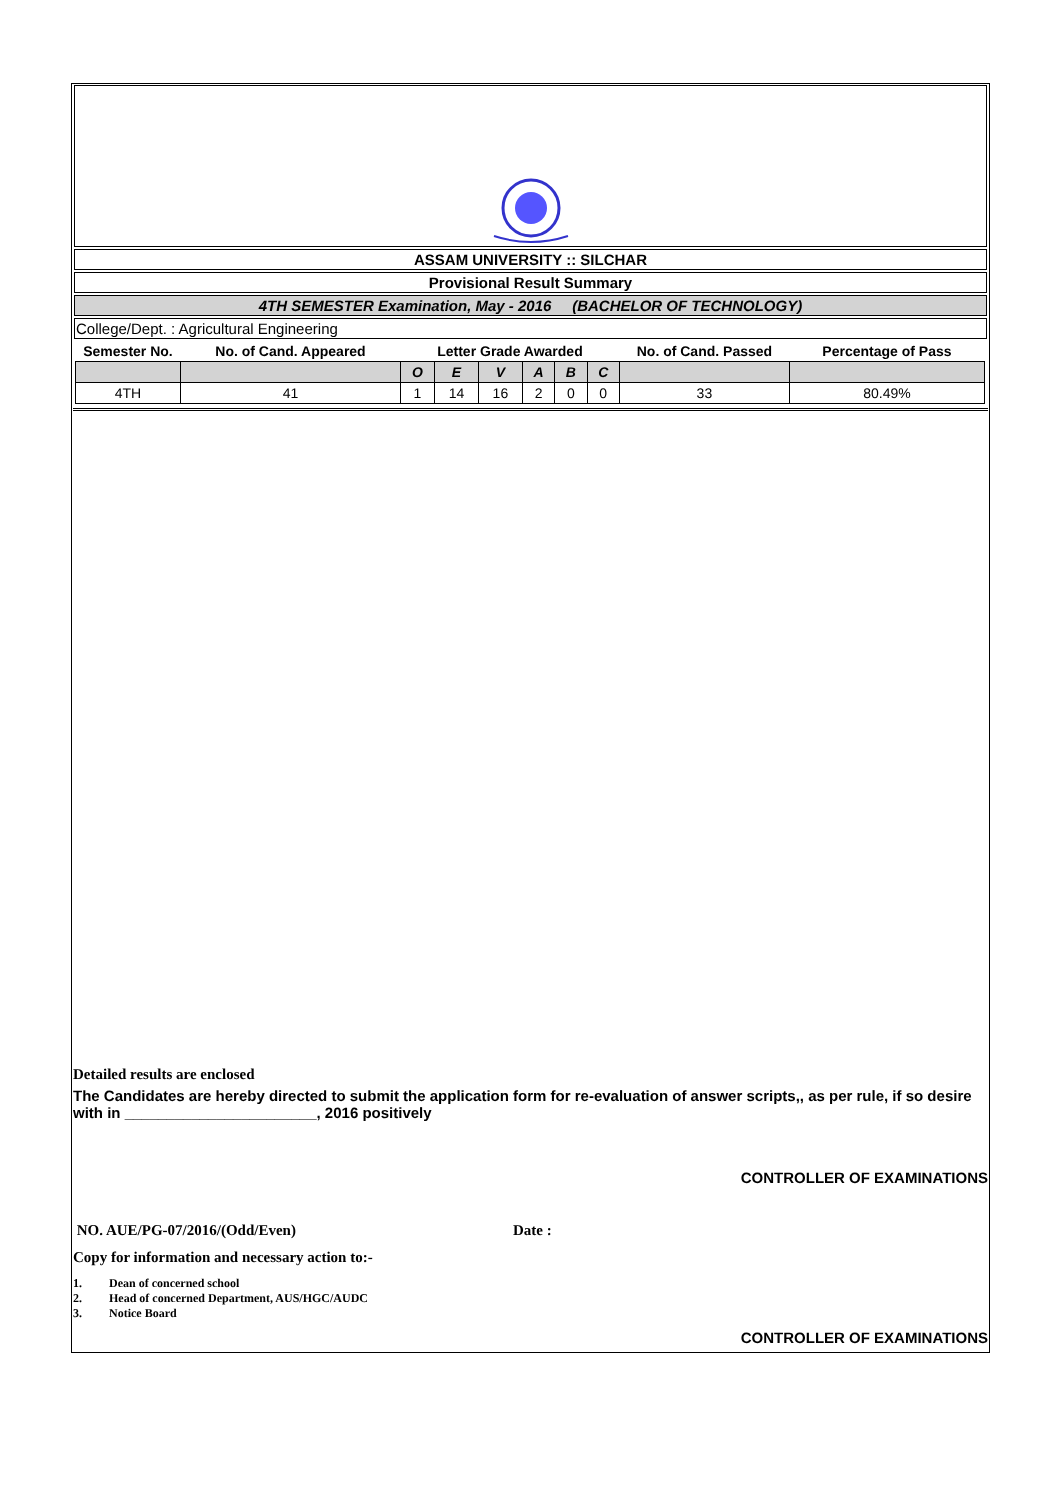ASSAM UNIVERSITY :: SILCHAR
Provisional Result Summary
4TH SEMESTER Examination, May - 2016 (BACHELOR OF TECHNOLOGY)
College/Dept. : Agricultural Engineering
| Semester No. | No. of Cand. Appeared | Letter Grade Awarded | | | | | | No. of Cand. Passed | Percentage of Pass |
| --- | --- | --- | --- | --- | --- | --- | --- | --- | --- |
| | | O | E | V | A | B | C | | |
| 4TH | 41 | 1 | 14 | 16 | 2 | 0 | 0 | 33 | 80.49% |
Detailed results are enclosed
The Candidates are hereby directed to submit the application form for re-evaluation of answer scripts,, as per rule, if so desire with in _______________________, 2016 positively
CONTROLLER OF EXAMINATIONS
NO. AUE/PG-07/2016/(Odd/Even) Date :
Copy for information and necessary action to:-
1. Dean of concerned school
2. Head of concerned Department, AUS/HGC/AUDC
3. Notice Board
CONTROLLER OF EXAMINATIONS